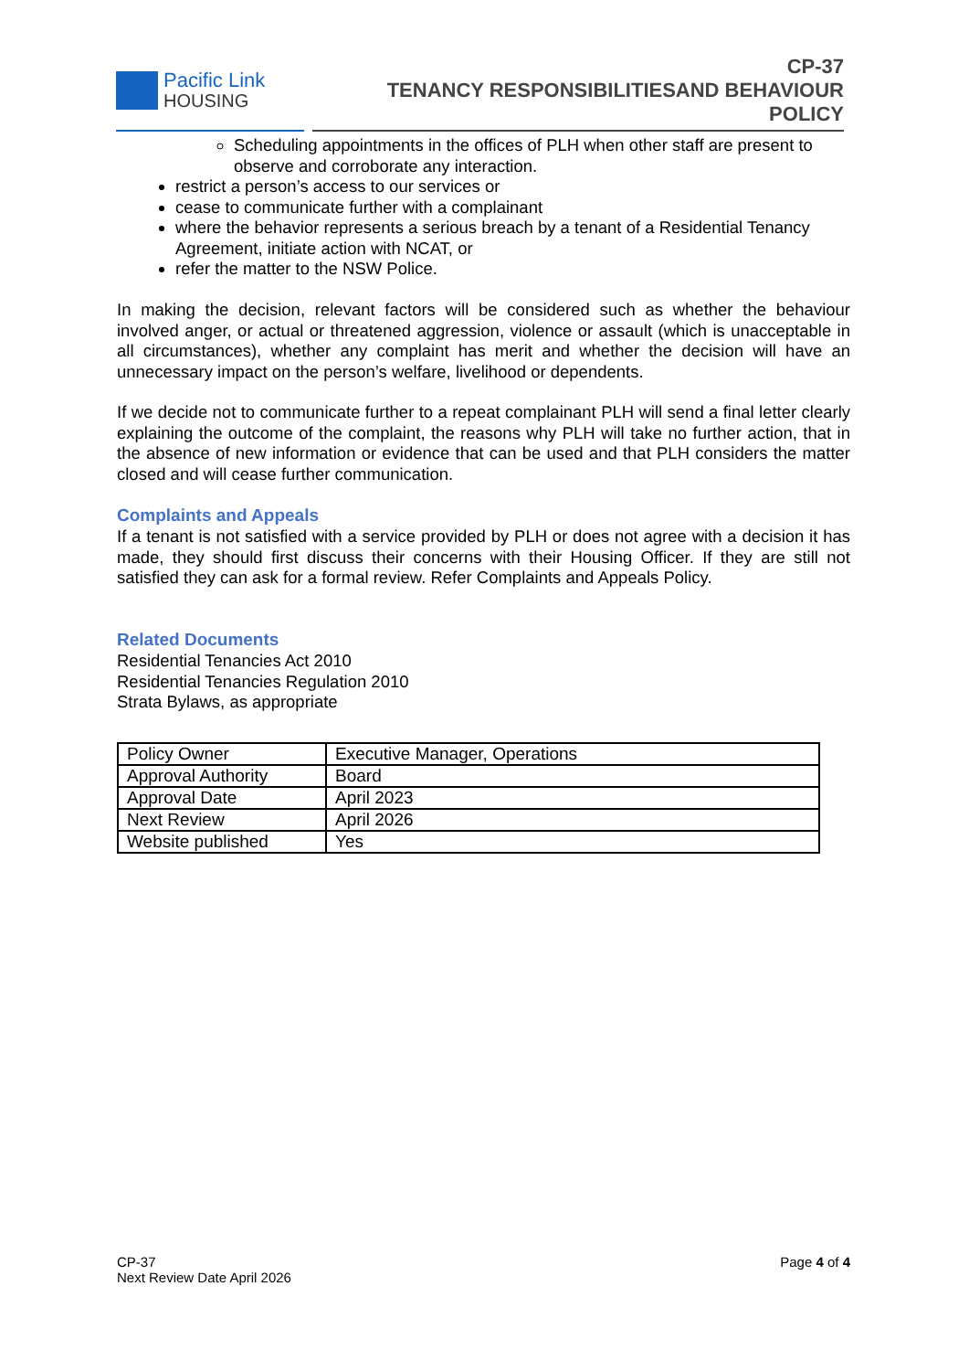Pacific Link
HOUSING
CP-37
TENANCY RESPONSIBILITIESAND BEHAVIOUR POLICY
Scheduling appointments in the offices of PLH when other staff are present to observe and corroborate any interaction.
restrict a person’s access to our services or
cease to communicate further with a complainant
where the behavior represents a serious breach by a tenant of a Residential Tenancy Agreement, initiate action with NCAT, or
refer the matter to the NSW Police.
In making the decision, relevant factors will be considered such as whether the behaviour involved anger, or actual or threatened aggression, violence or assault (which is unacceptable in all circumstances), whether any complaint has merit and whether the decision will have an unnecessary impact on the person’s welfare, livelihood or dependents.
If we decide not to communicate further to a repeat complainant PLH will send a final letter clearly explaining the outcome of the complaint, the reasons why PLH will take no further action, that in the absence of new information or evidence that can be used and that PLH considers the matter closed and will cease further communication.
Complaints and Appeals
If a tenant is not satisfied with a service provided by PLH or does not agree with a decision it has made, they should first discuss their concerns with their Housing Officer. If they are still not satisfied they can ask for a formal review. Refer Complaints and Appeals Policy.
Related Documents
Residential Tenancies Act 2010
Residential Tenancies Regulation 2010
Strata Bylaws, as appropriate
| Policy Owner | Executive Manager, Operations |
| Approval Authority | Board |
| Approval Date | April 2023 |
| Next Review | April 2026 |
| Website published | Yes |
CP-37
Next Review Date April 2026
Page 4 of 4